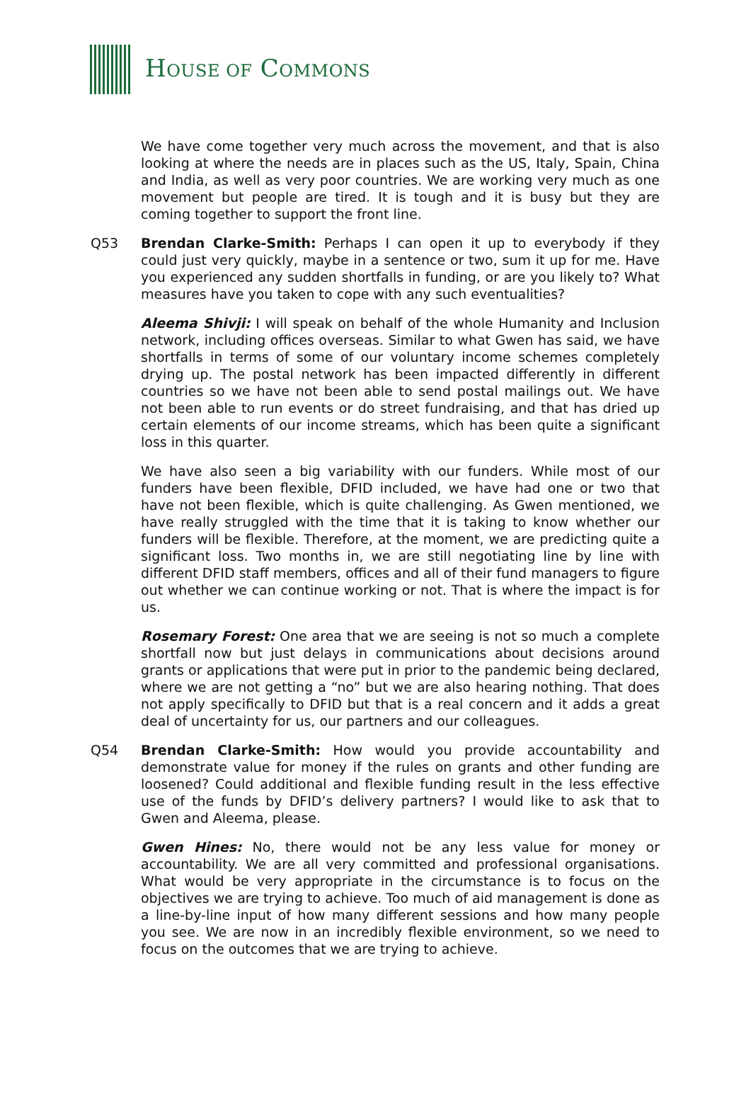HOUSE OF COMMONS
We have come together very much across the movement, and that is also looking at where the needs are in places such as the US, Italy, Spain, China and India, as well as very poor countries. We are working very much as one movement but people are tired. It is tough and it is busy but they are coming together to support the front line.
Q53 Brendan Clarke-Smith: Perhaps I can open it up to everybody if they could just very quickly, maybe in a sentence or two, sum it up for me. Have you experienced any sudden shortfalls in funding, or are you likely to? What measures have you taken to cope with any such eventualities?
Aleema Shivji: I will speak on behalf of the whole Humanity and Inclusion network, including offices overseas. Similar to what Gwen has said, we have shortfalls in terms of some of our voluntary income schemes completely drying up. The postal network has been impacted differently in different countries so we have not been able to send postal mailings out. We have not been able to run events or do street fundraising, and that has dried up certain elements of our income streams, which has been quite a significant loss in this quarter.
We have also seen a big variability with our funders. While most of our funders have been flexible, DFID included, we have had one or two that have not been flexible, which is quite challenging. As Gwen mentioned, we have really struggled with the time that it is taking to know whether our funders will be flexible. Therefore, at the moment, we are predicting quite a significant loss. Two months in, we are still negotiating line by line with different DFID staff members, offices and all of their fund managers to figure out whether we can continue working or not. That is where the impact is for us.
Rosemary Forest: One area that we are seeing is not so much a complete shortfall now but just delays in communications about decisions around grants or applications that were put in prior to the pandemic being declared, where we are not getting a “no” but we are also hearing nothing. That does not apply specifically to DFID but that is a real concern and it adds a great deal of uncertainty for us, our partners and our colleagues.
Q54 Brendan Clarke-Smith: How would you provide accountability and demonstrate value for money if the rules on grants and other funding are loosened? Could additional and flexible funding result in the less effective use of the funds by DFID’s delivery partners? I would like to ask that to Gwen and Aleema, please.
Gwen Hines: No, there would not be any less value for money or accountability. We are all very committed and professional organisations. What would be very appropriate in the circumstance is to focus on the objectives we are trying to achieve. Too much of aid management is done as a line-by-line input of how many different sessions and how many people you see. We are now in an incredibly flexible environment, so we need to focus on the outcomes that we are trying to achieve.